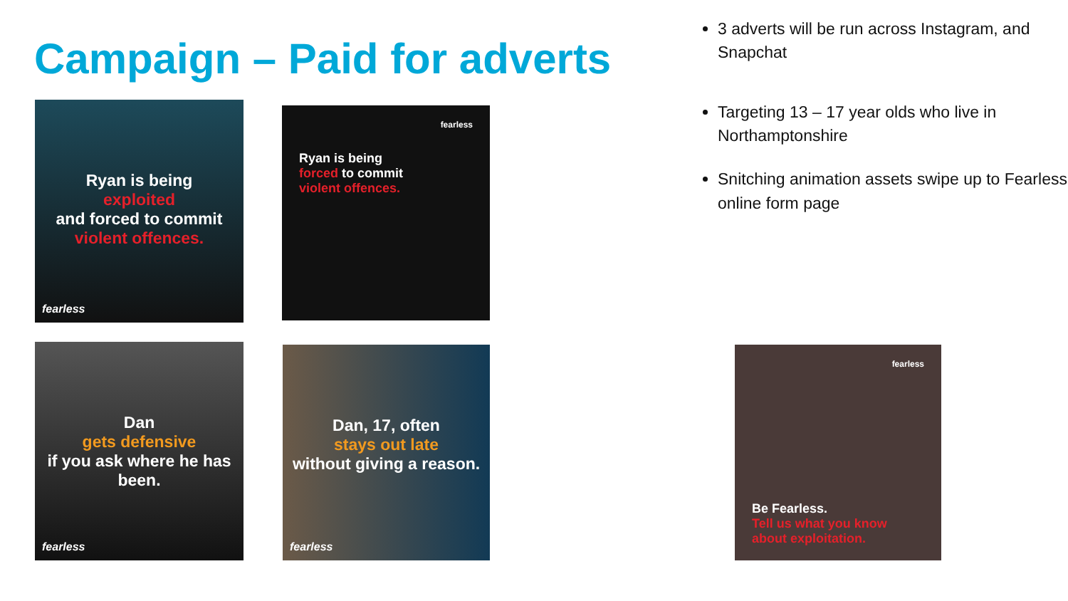Campaign – Paid for adverts
3 adverts will be run across Instagram, and Snapchat
Targeting 13 – 17 year olds who live in Northamptonshire
Snitching animation assets swipe up to Fearless online form page
Ryan is being
exploited
and forced to commit
violent offences.
fearless
fearless
Ryan is being
forced to commit
violent offences.
Dan
gets defensive
if you ask where he has been.
fearless
Dan, 17, often
stays out late
without giving a reason.
fearless
fearless
Be Fearless.
Tell us what you know about exploitation.